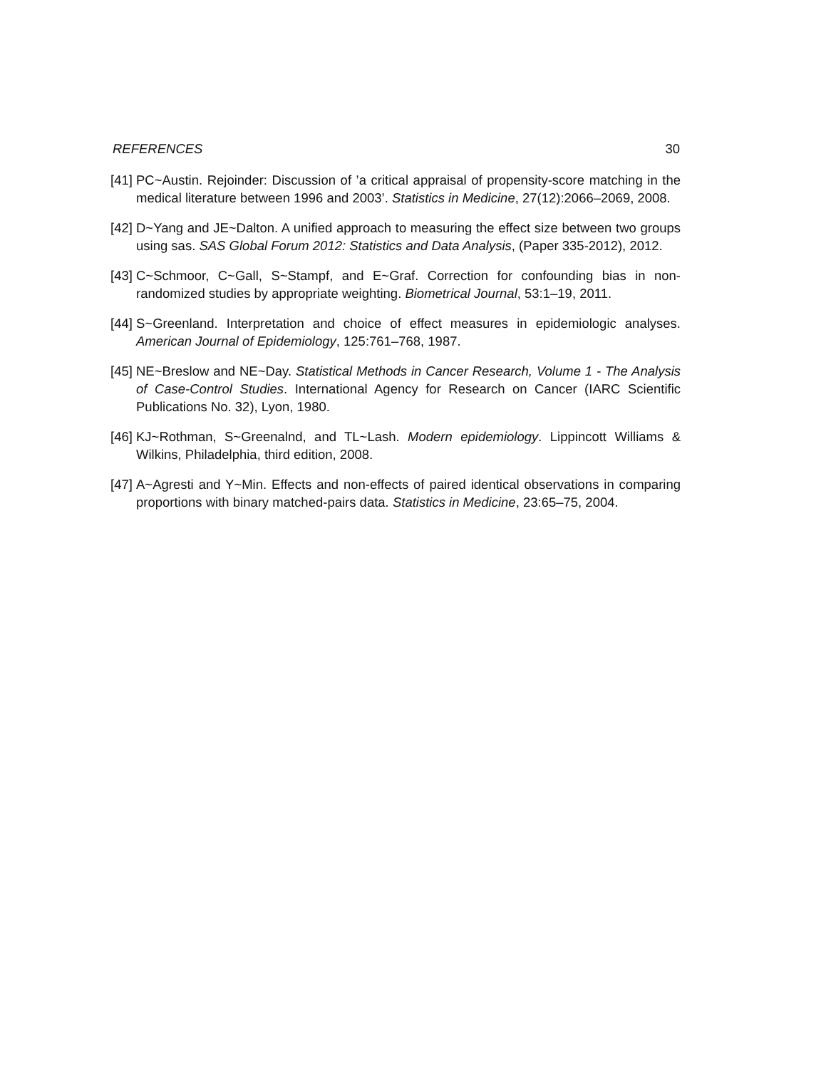REFERENCES 30
[41] PC~Austin. Rejoinder: Discussion of ’a critical appraisal of propensity-score matching in the medical literature between 1996 and 2003’. Statistics in Medicine, 27(12):2066–2069, 2008.
[42] D~Yang and JE~Dalton. A unified approach to measuring the effect size between two groups using sas. SAS Global Forum 2012: Statistics and Data Analysis, (Paper 335-2012), 2012.
[43] C~Schmoor, C~Gall, S~Stampf, and E~Graf. Correction for confounding bias in non-randomized studies by appropriate weighting. Biometrical Journal, 53:1–19, 2011.
[44] S~Greenland. Interpretation and choice of effect measures in epidemiologic analyses. American Journal of Epidemiology, 125:761–768, 1987.
[45] NE~Breslow and NE~Day. Statistical Methods in Cancer Research, Volume 1 - The Analysis of Case-Control Studies. International Agency for Research on Cancer (IARC Scientific Publications No. 32), Lyon, 1980.
[46] KJ~Rothman, S~Greenalnd, and TL~Lash. Modern epidemiology. Lippincott Williams & Wilkins, Philadelphia, third edition, 2008.
[47] A~Agresti and Y~Min. Effects and non-effects of paired identical observations in comparing proportions with binary matched-pairs data. Statistics in Medicine, 23:65–75, 2004.